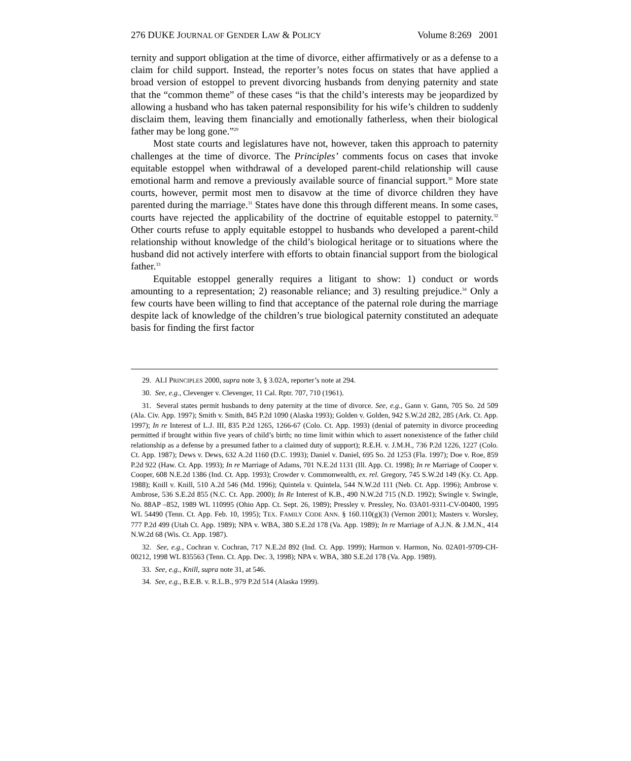276 DUKE JOURNAL OF GENDER LAW & POLICY Volume 8:269 2001
ternity and support obligation at the time of divorce, either affirmatively or as a defense to a claim for child support. Instead, the reporter’s notes focus on states that have applied a broad version of estoppel to prevent divorcing husbands from denying paternity and state that the “common theme” of these cases “is that the child’s interests may be jeopardized by allowing a husband who has taken paternal responsibility for his wife’s children to suddenly disclaim them, leaving them financially and emotionally fatherless, when their biological father may be long gone.”<sup>29</sup>
Most state courts and legislatures have not, however, taken this approach to paternity challenges at the time of divorce. The Principles’ comments focus on cases that invoke equitable estoppel when withdrawal of a developed parent-child relationship will cause emotional harm and remove a previously available source of financial support.<sup>30</sup> More state courts, however, permit most men to disavow at the time of divorce children they have parented during the marriage.<sup>31</sup> States have done this through different means. In some cases, courts have rejected the applicability of the doctrine of equitable estoppel to paternity.<sup>32</sup> Other courts refuse to apply equitable estoppel to husbands who developed a parent-child relationship without knowledge of the child’s biological heritage or to situations where the husband did not actively interfere with efforts to obtain financial support from the biological father.<sup>33</sup>
Equitable estoppel generally requires a litigant to show: 1) conduct or words amounting to a representation; 2) reasonable reliance; and 3) resulting prejudice.<sup>34</sup> Only a few courts have been willing to find that acceptance of the paternal role during the marriage despite lack of knowledge of the children’s true biological paternity constituted an adequate basis for finding the first factor
29. ALI PRINCIPLES 2000, supra note 3, § 3.02A, reporter’s note at 294.
30. See, e.g., Clevenger v. Clevenger, 11 Cal. Rptr. 707, 710 (1961).
31. Several states permit husbands to deny paternity at the time of divorce. See, e.g., Gann v. Gann, 705 So. 2d 509 (Ala. Civ. App. 1997); Smith v. Smith, 845 P.2d 1090 (Alaska 1993); Golden v. Golden, 942 S.W.2d 282, 285 (Ark. Ct. App. 1997); In re Interest of L.J. III, 835 P.2d 1265, 1266-67 (Colo. Ct. App. 1993) (denial of paternity in divorce proceeding permitted if brought within five years of child’s birth; no time limit within which to assert nonexistence of the father child relationship as a defense by a presumed father to a claimed duty of support); R.E.H. v. J.M.H., 736 P.2d 1226, 1227 (Colo. Ct. App. 1987); Dews v. Dews, 632 A.2d 1160 (D.C. 1993); Daniel v. Daniel, 695 So. 2d 1253 (Fla. 1997); Doe v. Roe, 859 P.2d 922 (Haw. Ct. App. 1993); In re Marriage of Adams, 701 N.E.2d 1131 (Ill. App. Ct. 1998); In re Marriage of Cooper v. Cooper, 608 N.E.2d 1386 (Ind. Ct. App. 1993); Crowder v. Commonwealth, ex. rel. Gregory, 745 S.W.2d 149 (Ky. Ct. App. 1988); Knill v. Knill, 510 A.2d 546 (Md. 1996); Quintela v. Quintela, 544 N.W.2d 111 (Neb. Ct. App. 1996); Ambrose v. Ambrose, 536 S.E.2d 855 (N.C. Ct. App. 2000); In Re Interest of K.B., 490 N.W.2d 715 (N.D. 1992); Swingle v. Swingle, No. 88AP –852, 1989 WL 110995 (Ohio App. Ct. Sept. 26, 1989); Pressley v. Pressley, No. 03A01-9311-CV-00400, 1995 WL 54490 (Tenn. Ct. App. Feb. 10, 1995); TEX. FAMILY CODE ANN. § 160.110(g)(3) (Vernon 2001); Masters v. Worsley, 777 P.2d 499 (Utah Ct. App. 1989); NPA v. WBA, 380 S.E.2d 178 (Va. App. 1989); In re Marriage of A.J.N. & J.M.N., 414 N.W.2d 68 (Wis. Ct. App. 1987).
32. See, e.g., Cochran v. Cochran, 717 N.E.2d 892 (Ind. Ct. App. 1999); Harmon v. Harmon, No. 02A01-9709-CH-00212, 1998 WL 835563 (Tenn. Ct. App. Dec. 3, 1998); NPA v. WBA, 380 S.E.2d 178 (Va. App. 1989).
33. See, e.g., Knill, supra note 31, at 546.
34. See, e.g., B.E.B. v. R.L.B., 979 P.2d 514 (Alaska 1999).